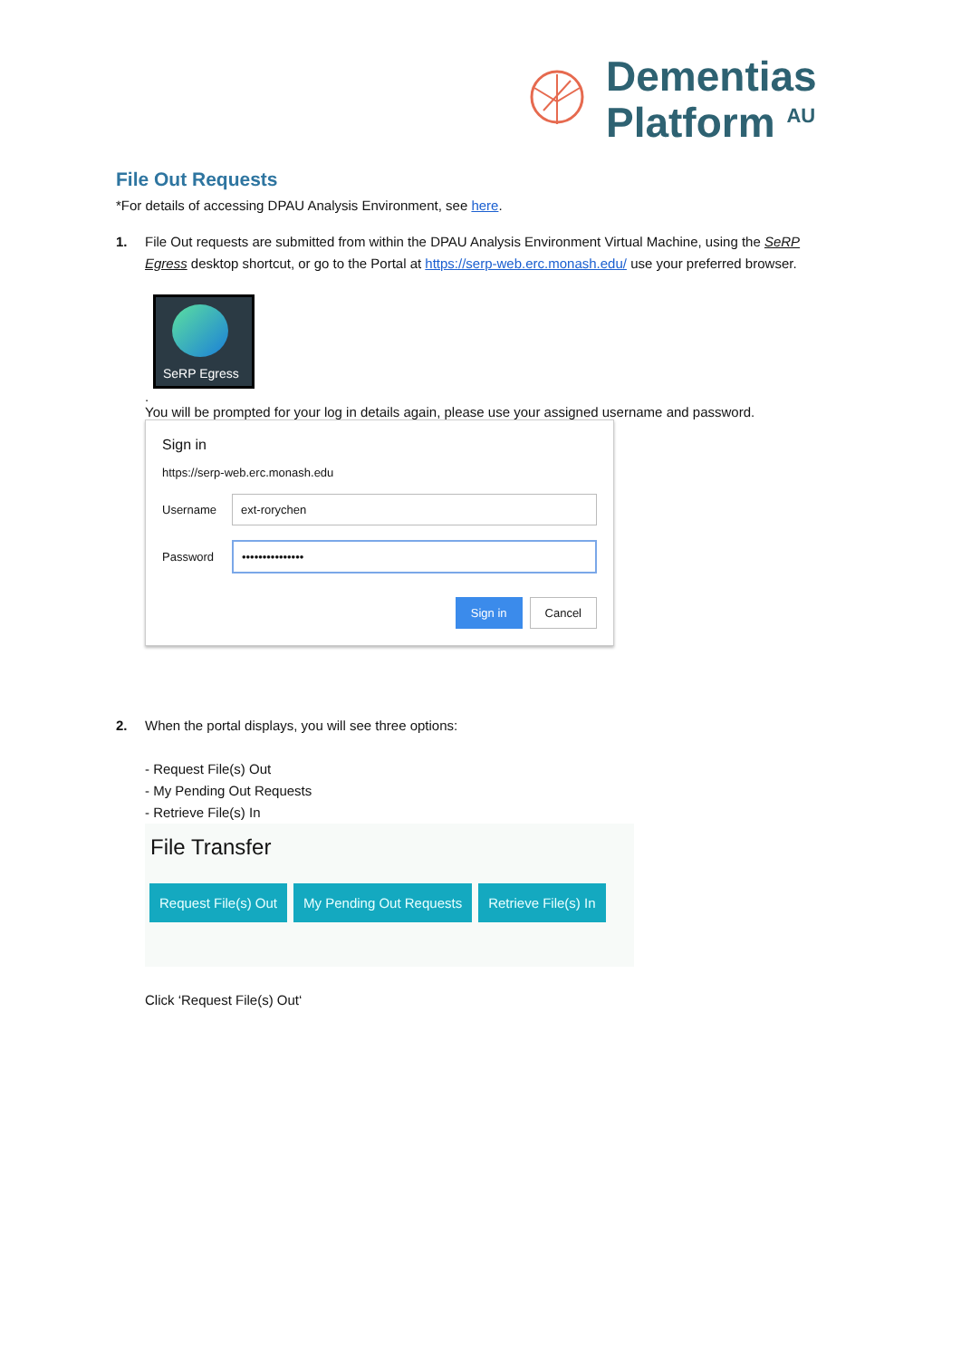Dementias
Platform <sup>AU</sup>
File Out Requests
*For details of accessing DPAU Analysis Environment, see here.
1. File Out requests are submitted from within the DPAU Analysis Environment Virtual Machine, using the SeRP Egress desktop shortcut, or go to the Portal at https://serp-web.erc.monash.edu/ use your preferred browser.
SeRP Egress
.
You will be prompted for your log in details again, please use your assigned username and password.
Sign in
https://serp-web.erc.monash.edu
Username
ext-rorychen
Password
•••••••••••••••
Sign in Cancel
2. When the portal displays, you will see three options:
- Request File(s) Out
- My Pending Out Requests
- Retrieve File(s) In
File Transfer
Request File(s) Out My Pending Out Requests Retrieve File(s) In
Click ‘Request File(s) Out‘